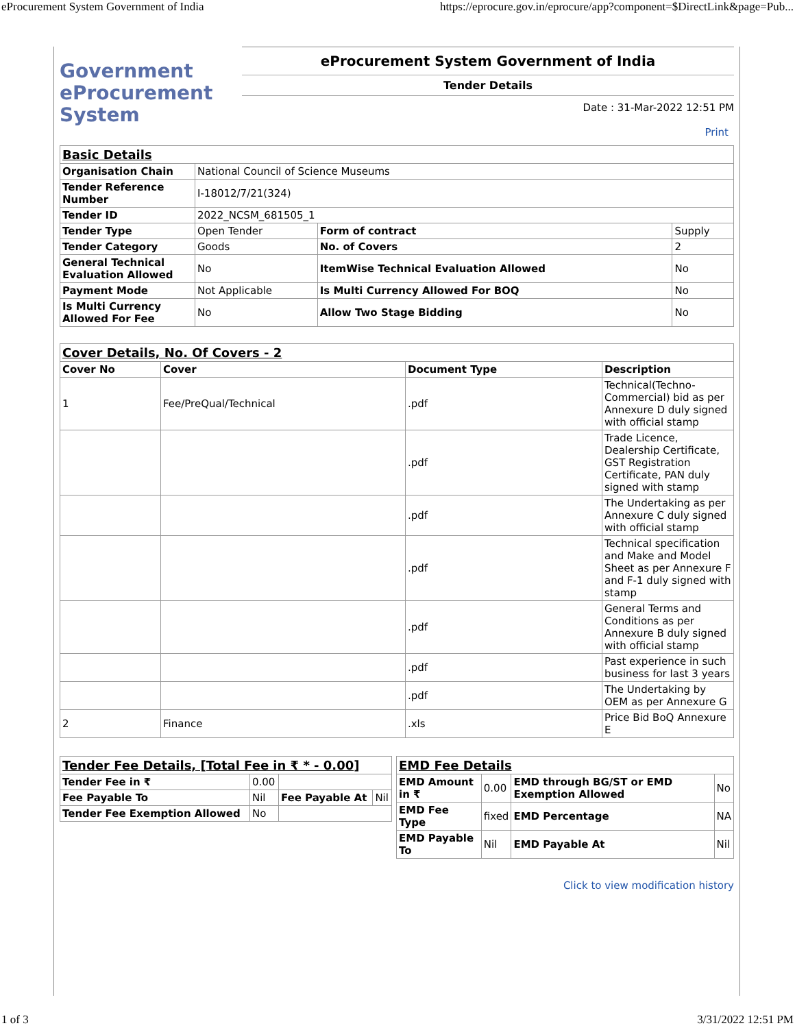eProcurement System Government of India https://eprocure.gov.in/eprocure/app?component=$DirectLink&page=Pub...
Government
eProcurement
System
eProcurement System Government of India
Tender Details
Date : 31-Mar-2022 12:51 PM
Print
| Basic Details | | | |
| Organisation Chain | National Council of Science Museums | | |
| Tender Reference Number | I-18012/7/21(324) | | |
| Tender ID | 2022_NCSM_681505_1 | | |
| Tender Type | Open Tender | Form of contract | Supply |
| Tender Category | Goods | No. of Covers | 2 |
| General Technical Evaluation Allowed | No | ItemWise Technical Evaluation Allowed | No |
| Payment Mode | Not Applicable | Is Multi Currency Allowed For BOQ | No |
| Is Multi Currency Allowed For Fee | No | Allow Two Stage Bidding | No |
| Cover Details, No. Of Covers - 2 | | | |
| Cover No | Cover | Document Type | Description |
| 1 | Fee/PreQual/Technical | .pdf | Technical(Techno-Commercial) bid as per Annexure D duly signed with official stamp |
| | | .pdf | Trade Licence, Dealership Certificate, GST Registration Certificate, PAN duly signed with stamp |
| | | .pdf | The Undertaking as per Annexure C duly signed with official stamp |
| | | .pdf | Technical specification and Make and Model Sheet as per Annexure F and F-1 duly signed with stamp |
| | | .pdf | General Terms and Conditions as per Annexure B duly signed with official stamp |
| | | .pdf | Past experience in such business for last 3 years |
| | | .pdf | The Undertaking by OEM as per Annexure G |
| 2 | Finance | .xls | Price Bid BoQ Annexure E |
| Tender Fee Details, [Total Fee in ₹ * - 0.00] | | | |
| Tender Fee in ₹ | 0.00 | | |
| Fee Payable To | Nil | Fee Payable At | Nil |
| Tender Fee Exemption Allowed | No | | |
| EMD Fee Details | | | |
| EMD Amount in ₹ | 0.00 | EMD through BG/ST or EMD Exemption Allowed | No |
| EMD Fee Type | fixed | EMD Percentage | NA |
| EMD Payable To | Nil | EMD Payable At | Nil |
Click to view modification history
1 of 3 3/31/2022 12:51 PM